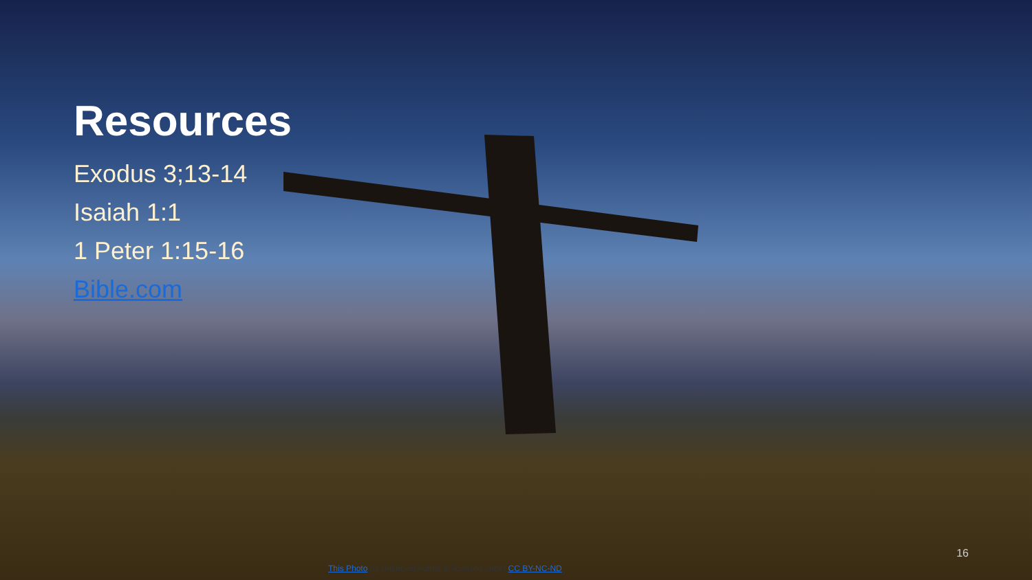Resources
Exodus 3;13-14
Isaiah 1:1
1 Peter 1:15-16
Bible.com
16
This Photo by Unknown Author is licensed under CC BY-NC-ND